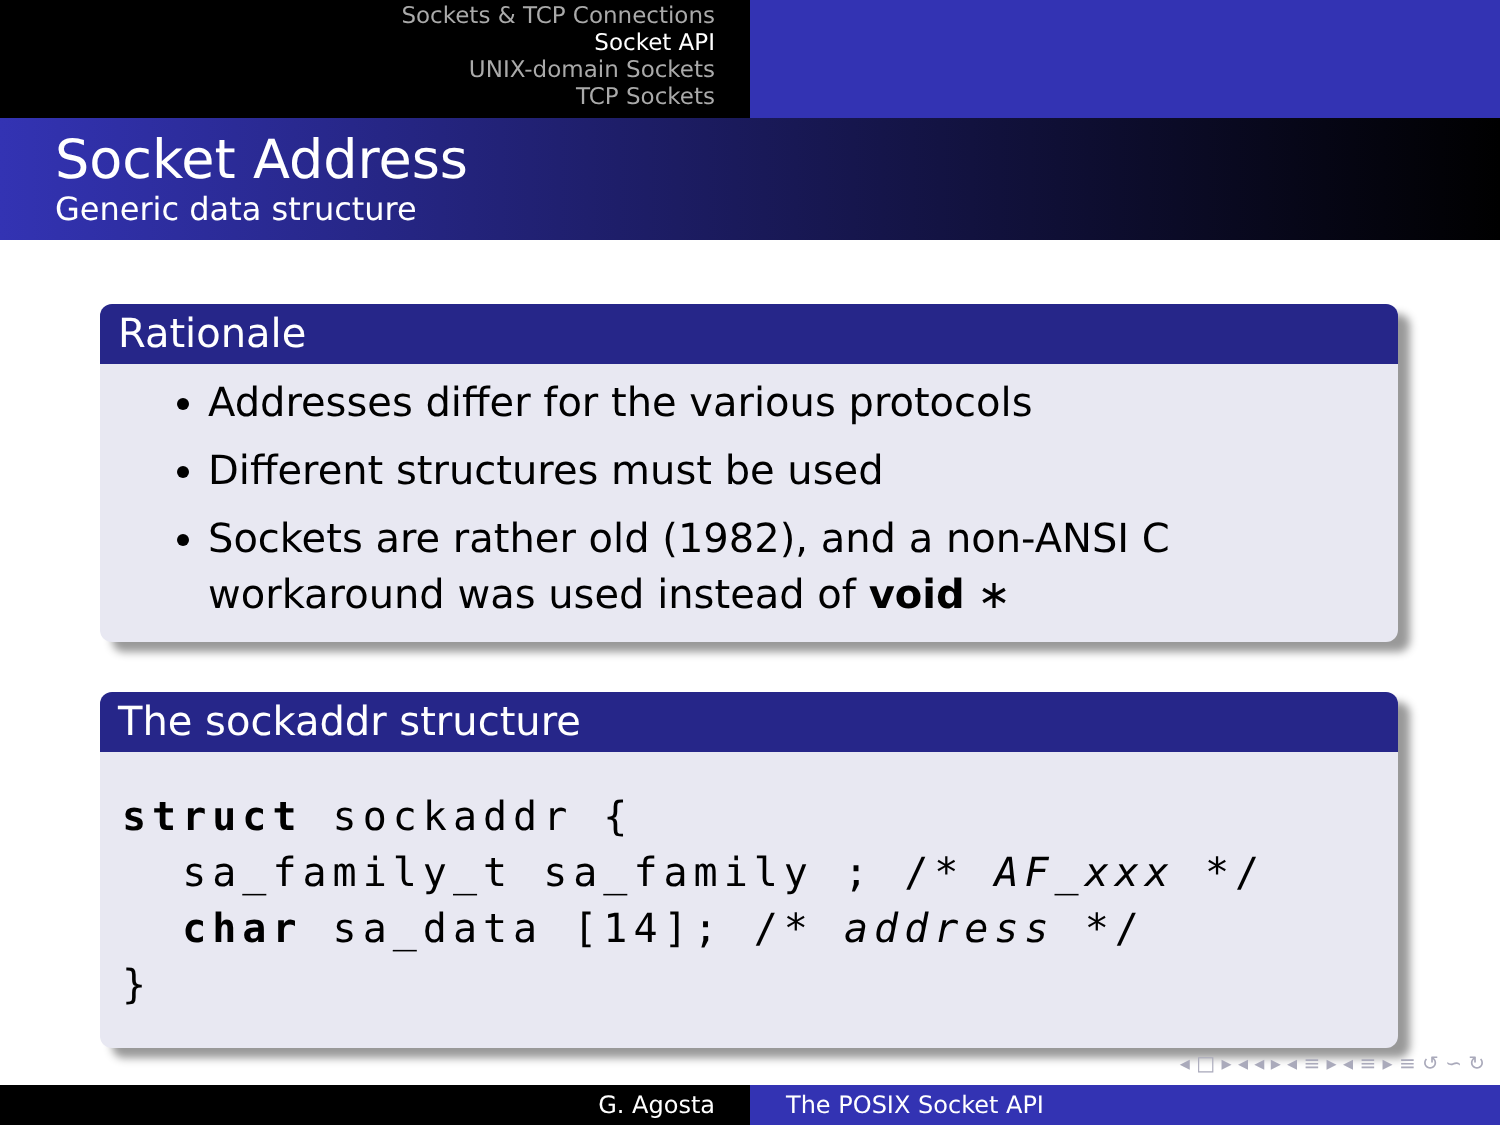Sockets & TCP Connections
Socket API
UNIX-domain Sockets
TCP Sockets
Socket Address
Generic data structure
Rationale
Addresses differ for the various protocols
Different structures must be used
Sockets are rather old (1982), and a non-ANSI C workaround was used instead of void ∗
The sockaddr structure
struct sockaddr {
  sa_family_t sa_family ; /* AF_xxx */
  char sa_data [14]; /* address */
}
◂ □ ▸ ◂ ◂ ▸ ◂ ≡ ▸ ◂ ≡ ▸ ≡ ↺ ∽ ↻
G. Agosta The POSIX Socket API